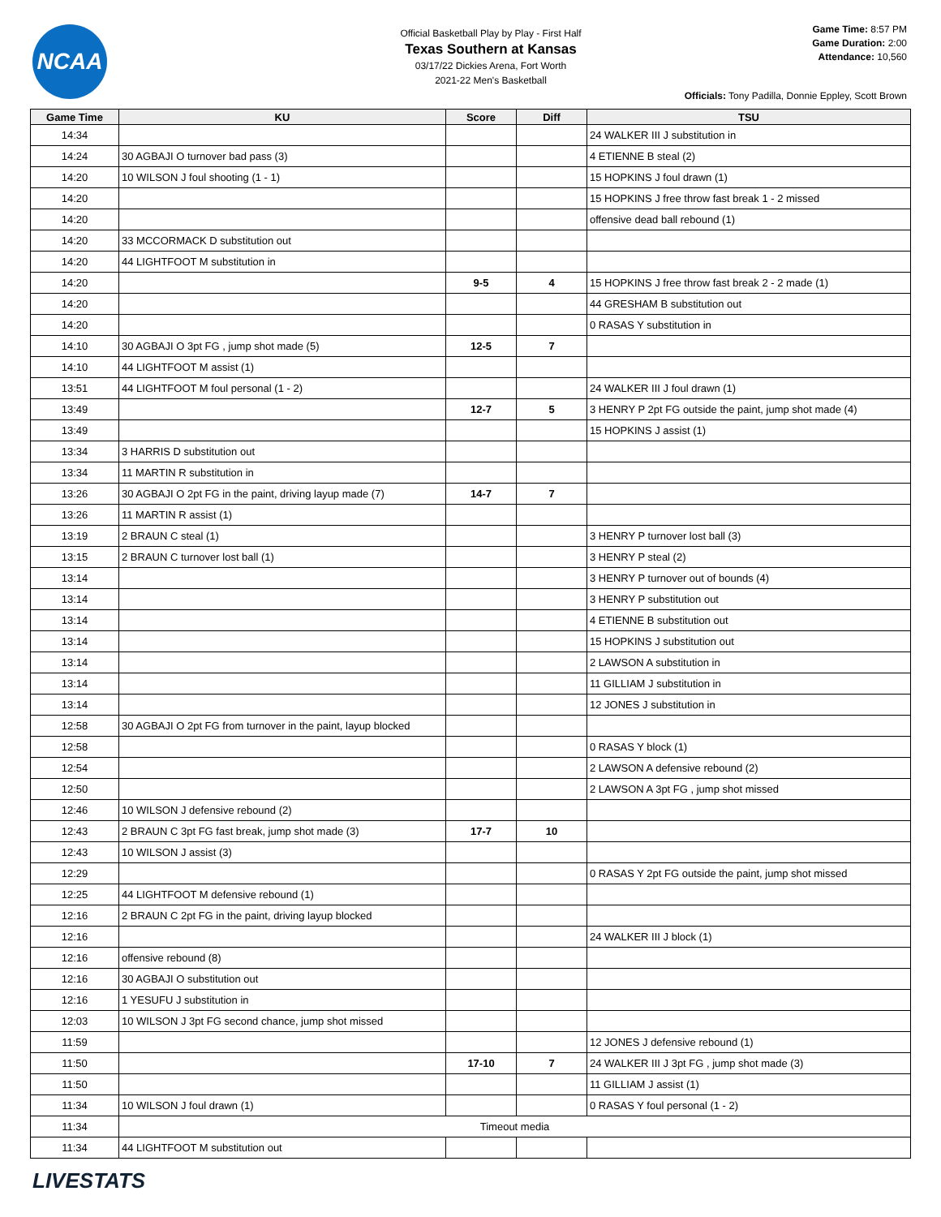NCAA
Official Basketball Play by Play - First Half
Texas Southern at Kansas
03/17/22 Dickies Arena, Fort Worth
2021-22 Men's Basketball
Game Time: 8:57 PM
Game Duration: 2:00
Attendance: 10,560
Officials: Tony Padilla, Donnie Eppley, Scott Brown
| Game Time | KU | Score | Diff | TSU |
| --- | --- | --- | --- | --- |
| 14:34 | | | | 24 WALKER III J substitution in |
| 14:24 | 30 AGBAJI O turnover bad pass (3) | | | 4 ETIENNE B steal (2) |
| 14:20 | 10 WILSON J foul shooting (1 - 1) | | | 15 HOPKINS J foul drawn (1) |
| 14:20 | | | | 15 HOPKINS J free throw fast break 1 - 2 missed |
| 14:20 | | | | offensive dead ball rebound (1) |
| 14:20 | 33 MCCORMACK D substitution out | | | |
| 14:20 | 44 LIGHTFOOT M substitution in | | | |
| 14:20 | | 9-5 | 4 | 15 HOPKINS J free throw fast break 2 - 2 made (1) |
| 14:20 | | | | 44 GRESHAM B substitution out |
| 14:20 | | | | 0 RASAS Y substitution in |
| 14:10 | 30 AGBAJI O 3pt FG , jump shot made (5) | 12-5 | 7 | |
| 14:10 | 44 LIGHTFOOT M assist (1) | | | |
| 13:51 | 44 LIGHTFOOT M foul personal (1 - 2) | | | 24 WALKER III J foul drawn (1) |
| 13:49 | | 12-7 | 5 | 3 HENRY P 2pt FG outside the paint, jump shot made (4) |
| 13:49 | | | | 15 HOPKINS J assist (1) |
| 13:34 | 3 HARRIS D substitution out | | | |
| 13:34 | 11 MARTIN R substitution in | | | |
| 13:26 | 30 AGBAJI O 2pt FG in the paint, driving layup made (7) | 14-7 | 7 | |
| 13:26 | 11 MARTIN R assist (1) | | | |
| 13:19 | 2 BRAUN C steal (1) | | | 3 HENRY P turnover lost ball (3) |
| 13:15 | 2 BRAUN C turnover lost ball (1) | | | 3 HENRY P steal (2) |
| 13:14 | | | | 3 HENRY P turnover out of bounds (4) |
| 13:14 | | | | 3 HENRY P substitution out |
| 13:14 | | | | 4 ETIENNE B substitution out |
| 13:14 | | | | 15 HOPKINS J substitution out |
| 13:14 | | | | 2 LAWSON A substitution in |
| 13:14 | | | | 11 GILLIAM J substitution in |
| 13:14 | | | | 12 JONES J substitution in |
| 12:58 | 30 AGBAJI O 2pt FG from turnover in the paint, layup blocked | | | |
| 12:58 | | | | 0 RASAS Y block (1) |
| 12:54 | | | | 2 LAWSON A defensive rebound (2) |
| 12:50 | | | | 2 LAWSON A 3pt FG , jump shot missed |
| 12:46 | 10 WILSON J defensive rebound (2) | | | |
| 12:43 | 2 BRAUN C 3pt FG fast break, jump shot made (3) | 17-7 | 10 | |
| 12:43 | 10 WILSON J assist (3) | | | |
| 12:29 | | | | 0 RASAS Y 2pt FG outside the paint, jump shot missed |
| 12:25 | 44 LIGHTFOOT M defensive rebound (1) | | | |
| 12:16 | 2 BRAUN C 2pt FG in the paint, driving layup blocked | | | |
| 12:16 | | | | 24 WALKER III J block (1) |
| 12:16 | offensive rebound (8) | | | |
| 12:16 | 30 AGBAJI O substitution out | | | |
| 12:16 | 1 YESUFU J substitution in | | | |
| 12:03 | 10 WILSON J 3pt FG second chance, jump shot missed | | | |
| 11:59 | | | | 12 JONES J defensive rebound (1) |
| 11:50 | | 17-10 | 7 | 24 WALKER III J 3pt FG , jump shot made (3) |
| 11:50 | | | | 11 GILLIAM J assist (1) |
| 11:34 | 10 WILSON J foul drawn (1) | | | 0 RASAS Y foul personal (1 - 2) |
| 11:34 | Timeout media | | | |
| 11:34 | 44 LIGHTFOOT M substitution out | | | |
LIVESTATS